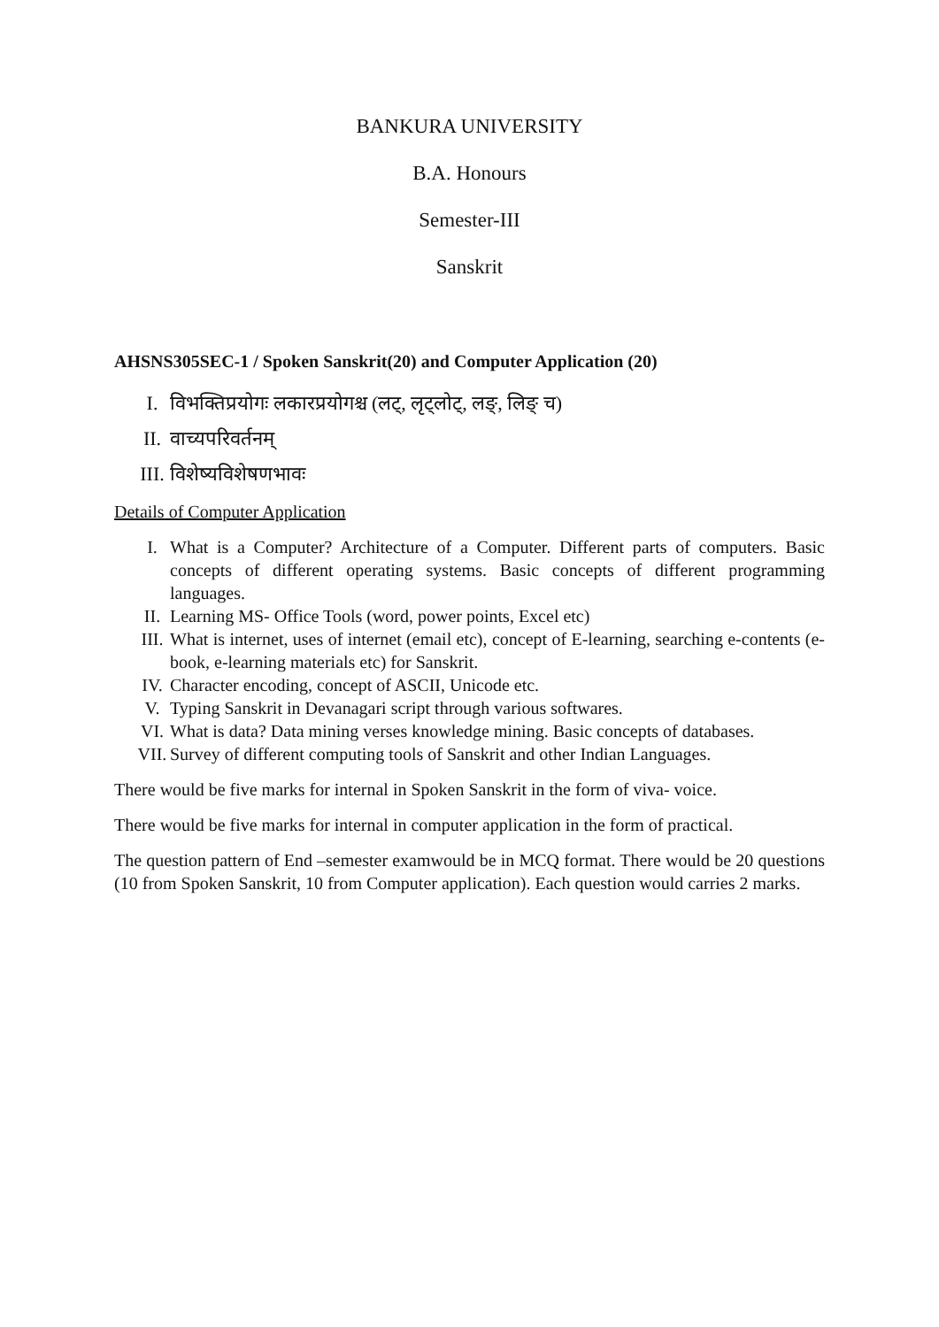BANKURA UNIVERSITY
B.A. Honours
Semester-III
Sanskrit
AHSNS305SEC-1 / Spoken Sanskrit(20) and Computer Application (20)
I. विभक्तिप्रयोगः लकारप्रयोगश्च (लट्, लृट्लोट्, लङ्, लिङ् च)
II. वाच्यपरिवर्तनम्
III. विशेष्यविशेषणभावः
Details of Computer Application
I. What is a Computer? Architecture of a Computer. Different parts of computers. Basic concepts of different operating systems. Basic concepts of different programming languages.
II. Learning MS- Office Tools (word, power points, Excel etc)
III. What is internet, uses of internet (email etc), concept of E-learning, searching e-contents (e-book, e-learning materials etc) for Sanskrit.
IV. Character encoding, concept of ASCII, Unicode etc.
V. Typing Sanskrit in Devanagari script through various softwares.
VI. What is data? Data mining verses knowledge mining. Basic concepts of databases.
VII. Survey of different computing tools of Sanskrit and other Indian Languages.
There would be five marks for internal in Spoken Sanskrit in the form of viva- voice.
There would be five marks for internal in computer application in the form of practical.
The question pattern of End –semester examwould be in MCQ format. There would be 20 questions (10 from Spoken Sanskrit, 10 from Computer application). Each question would carries 2 marks.